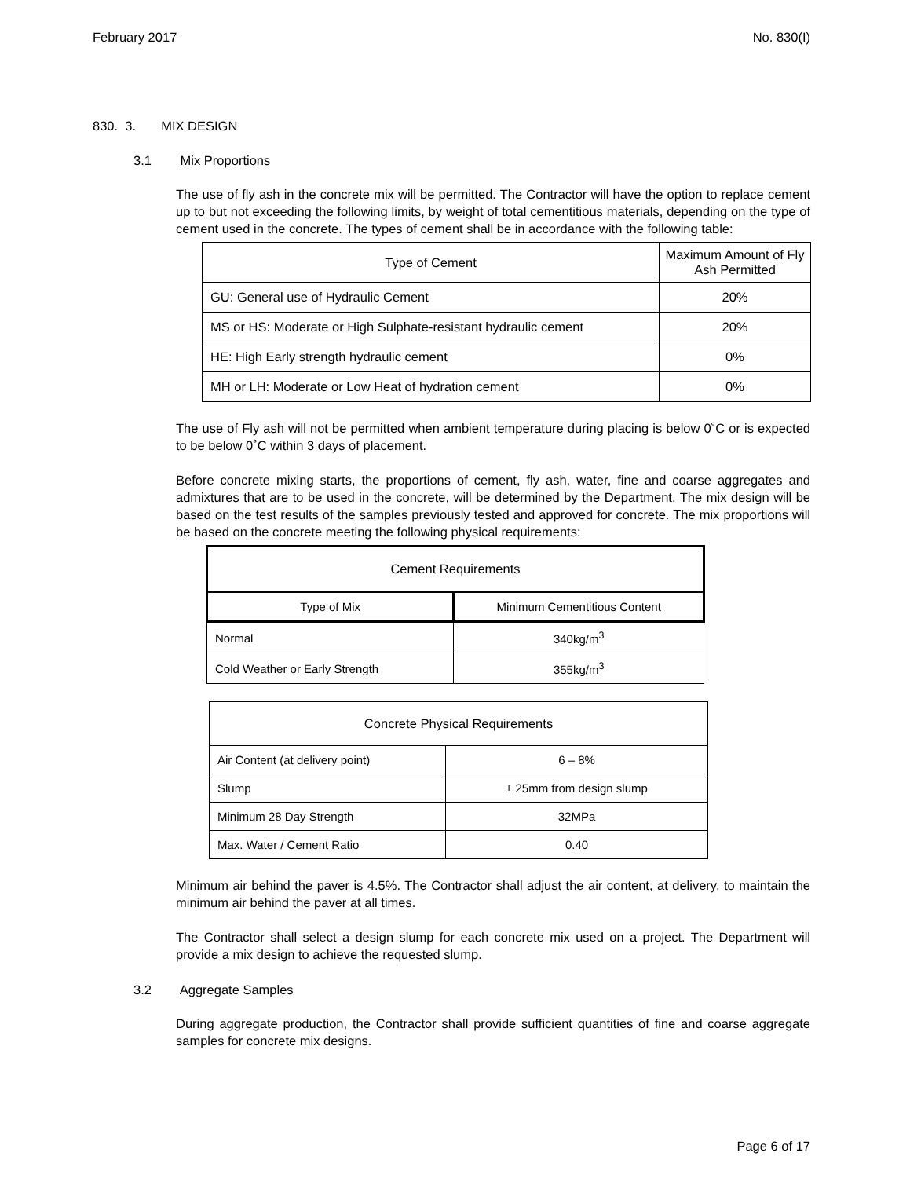February 2017 No. 830(I)
830. 3. MIX DESIGN
3.1 Mix Proportions
The use of fly ash in the concrete mix will be permitted. The Contractor will have the option to replace cement up to but not exceeding the following limits, by weight of total cementitious materials, depending on the type of cement used in the concrete. The types of cement shall be in accordance with the following table:
| Type of Cement | Maximum Amount of Fly Ash Permitted |
| --- | --- |
| GU: General use of Hydraulic Cement | 20% |
| MS or HS: Moderate or High Sulphate-resistant hydraulic cement | 20% |
| HE: High Early strength hydraulic cement | 0% |
| MH or LH: Moderate or Low Heat of hydration cement | 0% |
The use of Fly ash will not be permitted when ambient temperature during placing is below 0˚C or is expected to be below 0˚C within 3 days of placement.
Before concrete mixing starts, the proportions of cement, fly ash, water, fine and coarse aggregates and admixtures that are to be used in the concrete, will be determined by the Department. The mix design will be based on the test results of the samples previously tested and approved for concrete. The mix proportions will be based on the concrete meeting the following physical requirements:
| Cement Requirements | |
| --- | --- |
| Type of Mix | Minimum Cementitious Content |
| Normal | 340kg/m<sup>3</sup> |
| Cold Weather or Early Strength | 355kg/m<sup>3</sup> |
| Concrete Physical Requirements | |
| --- | --- |
| Air Content (at delivery point) | 6 – 8% |
| Slump | ± 25mm from design slump |
| Minimum 28 Day Strength | 32MPa |
| Max. Water / Cement Ratio | 0.40 |
Minimum air behind the paver is 4.5%. The Contractor shall adjust the air content, at delivery, to maintain the minimum air behind the paver at all times.
The Contractor shall select a design slump for each concrete mix used on a project. The Department will provide a mix design to achieve the requested slump.
3.2 Aggregate Samples
During aggregate production, the Contractor shall provide sufficient quantities of fine and coarse aggregate samples for concrete mix designs.
Page 6 of 17